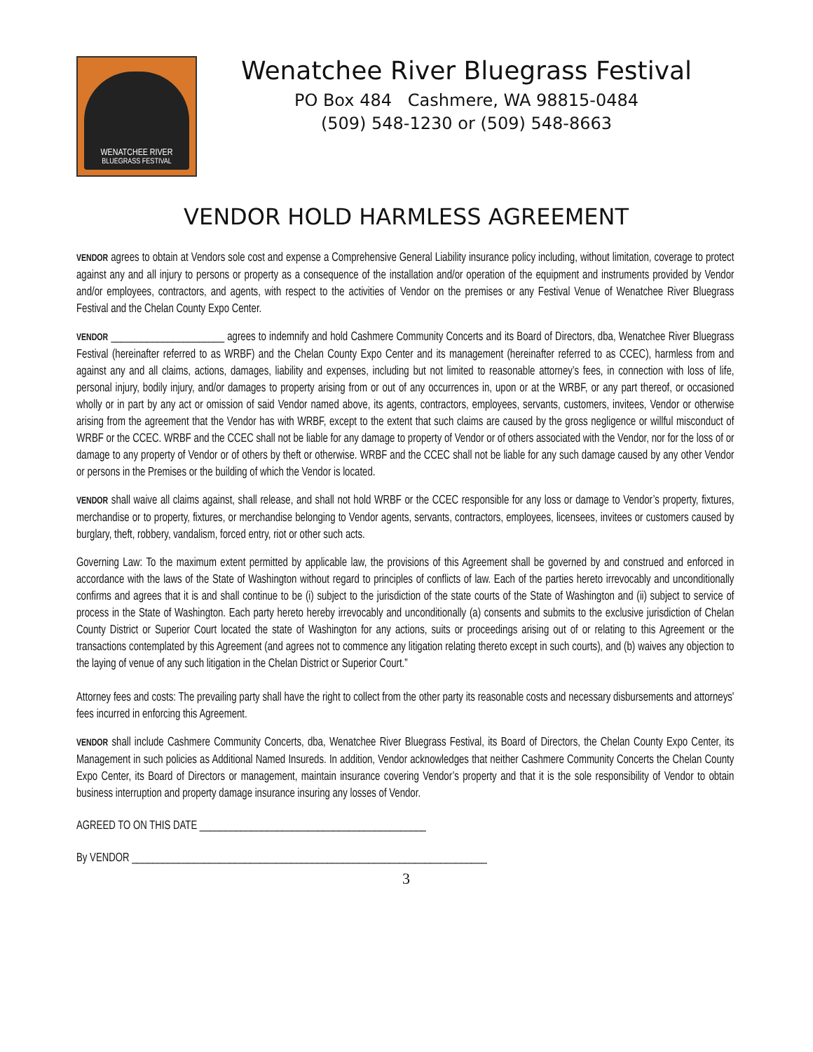WENATCHEE RIVER
BLUEGRASS FESTIVAL
Wenatchee River Bluegrass Festival
PO Box 484 Cashmere, WA 98815-0484
(509) 548-1230 or (509) 548-8663
VENDOR HOLD HARMLESS AGREEMENT
VENDOR agrees to obtain at Vendors sole cost and expense a Comprehensive General Liability insurance policy including, without limitation, coverage to protect against any and all injury to persons or property as a consequence of the installation and/or operation of the equipment and instruments provided by Vendor and/or employees, contractors, and agents, with respect to the activities of Vendor on the premises or any Festival Venue of Wenatchee River Bluegrass Festival and the Chelan County Expo Center.
VENDOR ______________________ agrees to indemnify and hold Cashmere Community Concerts and its Board of Directors, dba, Wenatchee River Bluegrass Festival (hereinafter referred to as WRBF) and the Chelan County Expo Center and its management (hereinafter referred to as CCEC), harmless from and against any and all claims, actions, damages, liability and expenses, including but not limited to reasonable attorney’s fees, in connection with loss of life, personal injury, bodily injury, and/or damages to property arising from or out of any occurrences in, upon or at the WRBF, or any part thereof, or occasioned wholly or in part by any act or omission of said Vendor named above, its agents, contractors, employees, servants, customers, invitees, Vendor or otherwise arising from the agreement that the Vendor has with WRBF, except to the extent that such claims are caused by the gross negligence or willful misconduct of WRBF or the CCEC. WRBF and the CCEC shall not be liable for any damage to property of Vendor or of others associated with the Vendor, nor for the loss of or damage to any property of Vendor or of others by theft or otherwise. WRBF and the CCEC shall not be liable for any such damage caused by any other Vendor or persons in the Premises or the building of which the Vendor is located.
VENDOR shall waive all claims against, shall release, and shall not hold WRBF or the CCEC responsible for any loss or damage to Vendor’s property, fixtures, merchandise or to property, fixtures, or merchandise belonging to Vendor agents, servants, contractors, employees, licensees, invitees or customers caused by burglary, theft, robbery, vandalism, forced entry, riot or other such acts.
Governing Law: To the maximum extent permitted by applicable law, the provisions of this Agreement shall be governed by and construed and enforced in accordance with the laws of the State of Washington without regard to principles of conflicts of law. Each of the parties hereto irrevocably and unconditionally confirms and agrees that it is and shall continue to be (i) subject to the jurisdiction of the state courts of the State of Washington and (ii) subject to service of process in the State of Washington. Each party hereto hereby irrevocably and unconditionally (a) consents and submits to the exclusive jurisdiction of Chelan County District or Superior Court located the state of Washington for any actions, suits or proceedings arising out of or relating to this Agreement or the transactions contemplated by this Agreement (and agrees not to commence any litigation relating thereto except in such courts), and (b) waives any objection to the laying of venue of any such litigation in the Chelan District or Superior Court.”
Attorney fees and costs: The prevailing party shall have the right to collect from the other party its reasonable costs and necessary disbursements and attorneys' fees incurred in enforcing this Agreement.
VENDOR shall include Cashmere Community Concerts, dba, Wenatchee River Bluegrass Festival, its Board of Directors, the Chelan County Expo Center, its Management in such policies as Additional Named Insureds. In addition, Vendor acknowledges that neither Cashmere Community Concerts the Chelan County Expo Center, its Board of Directors or management, maintain insurance covering Vendor’s property and that it is the sole responsibility of Vendor to obtain business interruption and property damage insurance insuring any losses of Vendor.
AGREED TO ON THIS DATE ____________________________________________
By VENDOR _____________________________________________________________________
3